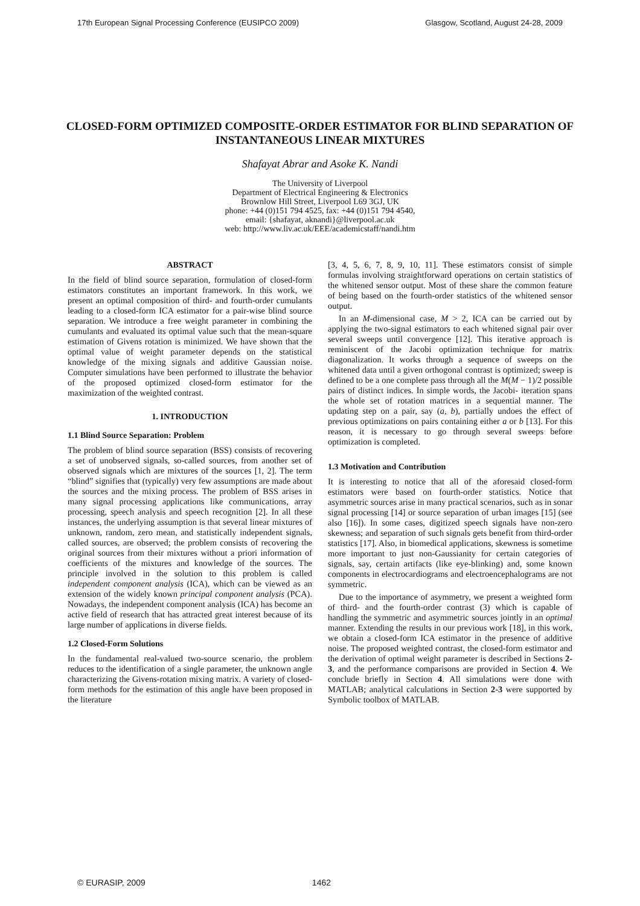17th European Signal Processing Conference (EUSIPCO 2009) Glasgow, Scotland, August 24-28, 2009
CLOSED-FORM OPTIMIZED COMPOSITE-ORDER ESTIMATOR FOR BLIND SEPARATION OF INSTANTANEOUS LINEAR MIXTURES
Shafayat Abrar and Asoke K. Nandi
The University of Liverpool
Department of Electrical Engineering & Electronics
Brownlow Hill Street, Liverpool L69 3GJ, UK
phone: +44 (0)151 794 4525, fax: +44 (0)151 794 4540,
email: {shafayat, aknandi}@liverpool.ac.uk
web: http://www.liv.ac.uk/EEE/academicstaff/nandi.htm
ABSTRACT
In the field of blind source separation, formulation of closed-form estimators constitutes an important framework. In this work, we present an optimal composition of third- and fourth-order cumulants leading to a closed-form ICA estimator for a pair-wise blind source separation. We introduce a free weight parameter in combining the cumulants and evaluated its optimal value such that the mean-square estimation of Givens rotation is minimized. We have shown that the optimal value of weight parameter depends on the statistical knowledge of the mixing signals and additive Gaussian noise. Computer simulations have been performed to illustrate the behavior of the proposed optimized closed-form estimator for the maximization of the weighted contrast.
1. INTRODUCTION
1.1 Blind Source Separation: Problem
The problem of blind source separation (BSS) consists of recovering a set of unobserved signals, so-called sources, from another set of observed signals which are mixtures of the sources [1, 2]. The term “blind” signifies that (typically) very few assumptions are made about the sources and the mixing process. The problem of BSS arises in many signal processing applications like communications, array processing, speech analysis and speech recognition [2]. In all these instances, the underlying assumption is that several linear mixtures of unknown, random, zero mean, and statistically independent signals, called sources, are observed; the problem consists of recovering the original sources from their mixtures without a priori information of coefficients of the mixtures and knowledge of the sources. The principle involved in the solution to this problem is called independent component analysis (ICA), which can be viewed as an extension of the widely known principal component analysis (PCA). Nowadays, the independent component analysis (ICA) has become an active field of research that has attracted great interest because of its large number of applications in diverse fields.
1.2 Closed-Form Solutions
In the fundamental real-valued two-source scenario, the problem reduces to the identification of a single parameter, the unknown angle characterizing the Givens-rotation mixing matrix. A variety of closed-form methods for the estimation of this angle have been proposed in the literature
[3, 4, 5, 6, 7, 8, 9, 10, 11]. These estimators consist of simple formulas involving straightforward operations on certain statistics of the whitened sensor output. Most of these share the common feature of being based on the fourth-order statistics of the whitened sensor output.
In an M-dimensional case, M > 2, ICA can be carried out by applying the two-signal estimators to each whitened signal pair over several sweeps until convergence [12]. This iterative approach is reminiscent of the Jacobi optimization technique for matrix diagonalization. It works through a sequence of sweeps on the whitened data until a given orthogonal contrast is optimized; sweep is defined to be a one complete pass through all the M(M − 1)/2 possible pairs of distinct indices. In simple words, the Jacobi- iteration spans the whole set of rotation matrices in a sequential manner. The updating step on a pair, say (a, b), partially undoes the effect of previous optimizations on pairs containing either a or b [13]. For this reason, it is necessary to go through several sweeps before optimization is completed.
1.3 Motivation and Contribution
It is interesting to notice that all of the aforesaid closed-form estimators were based on fourth-order statistics. Notice that asymmetric sources arise in many practical scenarios, such as in sonar signal processing [14] or source separation of urban images [15] (see also [16]). In some cases, digitized speech signals have non-zero skewness; and separation of such signals gets benefit from third-order statistics [17]. Also, in biomedical applications, skewness is sometime more important to just non-Gaussianity for certain categories of signals, say, certain artifacts (like eye-blinking) and, some known components in electrocardiograms and electroencephalograms are not symmetric.
Due to the importance of asymmetry, we present a weighted form of third- and the fourth-order contrast (3) which is capable of handling the symmetric and asymmetric sources jointly in an optimal manner. Extending the results in our previous work [18], in this work, we obtain a closed-form ICA estimator in the presence of additive noise. The proposed weighted contrast, the closed-form estimator and the derivation of optimal weight parameter is described in Sections 2-3, and the performance comparisons are provided in Section 4. We conclude briefly in Section 4. All simulations were done with MATLAB; analytical calculations in Section 2-3 were supported by Symbolic toolbox of MATLAB.
© EURASIP, 2009 1462